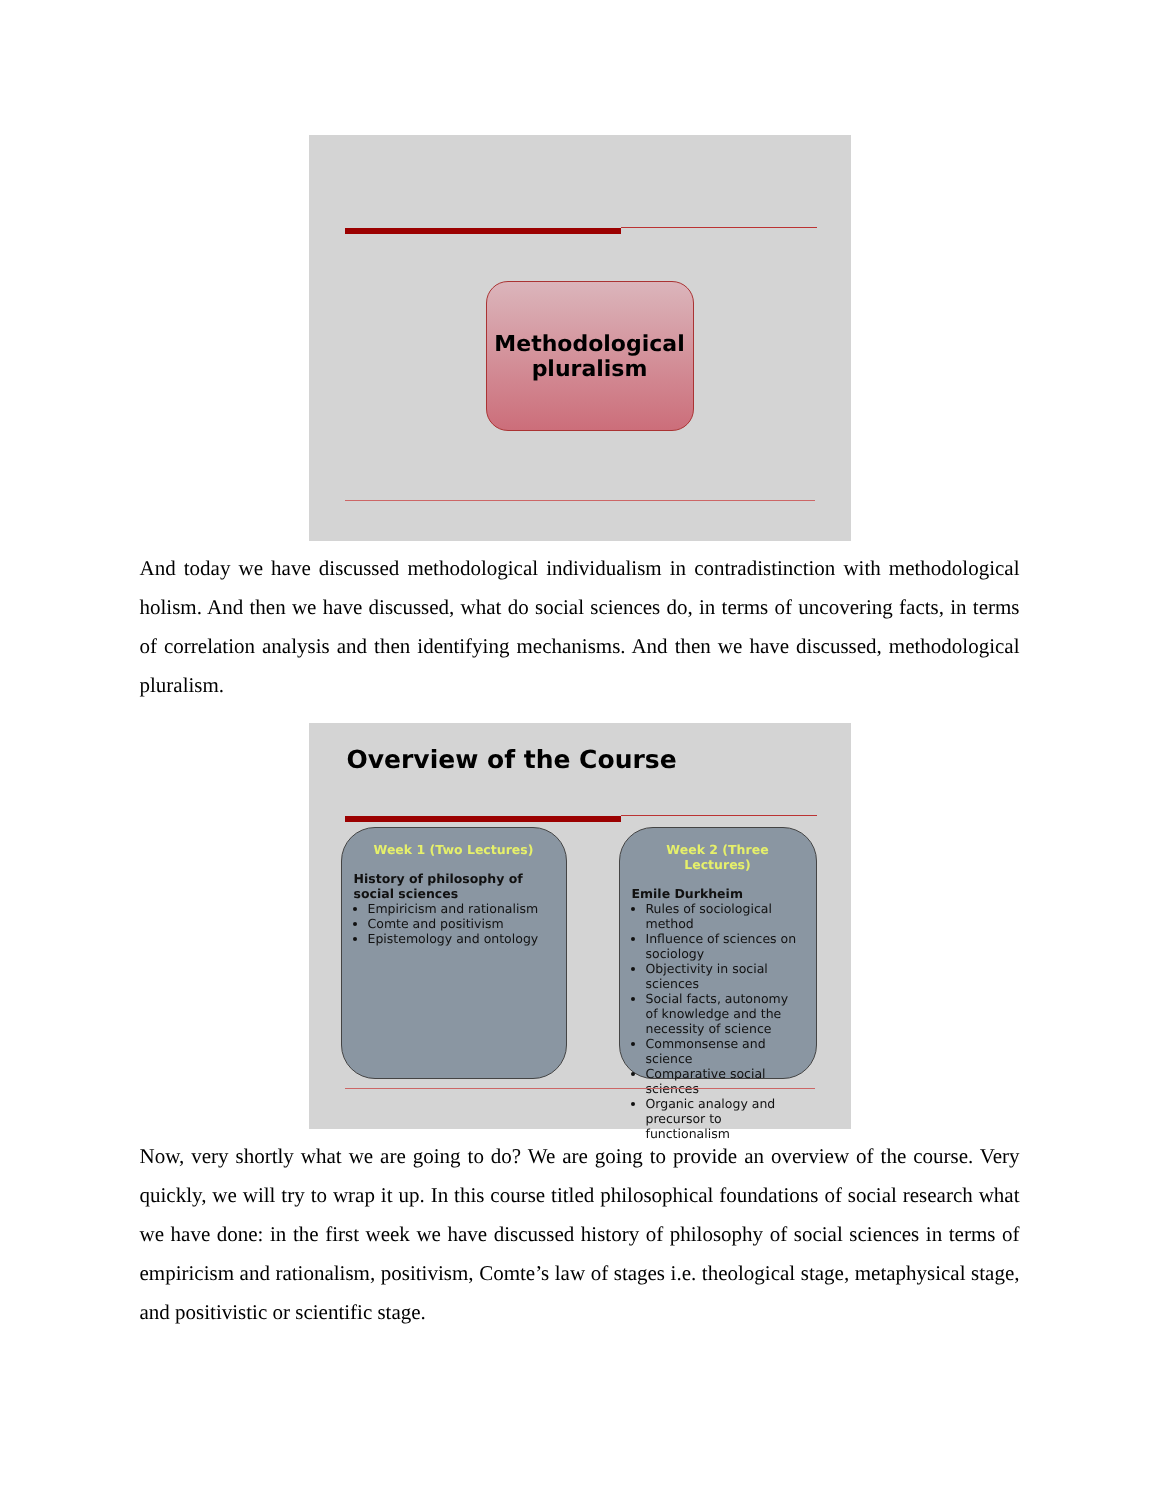Methodological
pluralism
And today we have discussed methodological individualism in contradistinction with methodological holism. And then we have discussed, what do social sciences do, in terms of uncovering facts, in terms of correlation analysis and then identifying mechanisms. And then we have discussed, methodological pluralism.
Overview of the Course
Week 1 (Two Lectures)
History of philosophy of social sciences
Empiricism and rationalism
Comte and positivism
Epistemology and ontology
Week 2 (Three Lectures)
Emile Durkheim
Rules of sociological method
Influence of sciences on sociology
Objectivity in social sciences
Social facts, autonomy of knowledge and the necessity of science
Commonsense and science
Comparative social sciences
Organic analogy and precursor to functionalism
Now, very shortly what we are going to do? We are going to provide an overview of the course. Very quickly, we will try to wrap it up. In this course titled philosophical foundations of social research what we have done: in the first week we have discussed history of philosophy of social sciences in terms of empiricism and rationalism, positivism, Comte’s law of stages i.e. theological stage, metaphysical stage, and positivistic or scientific stage.